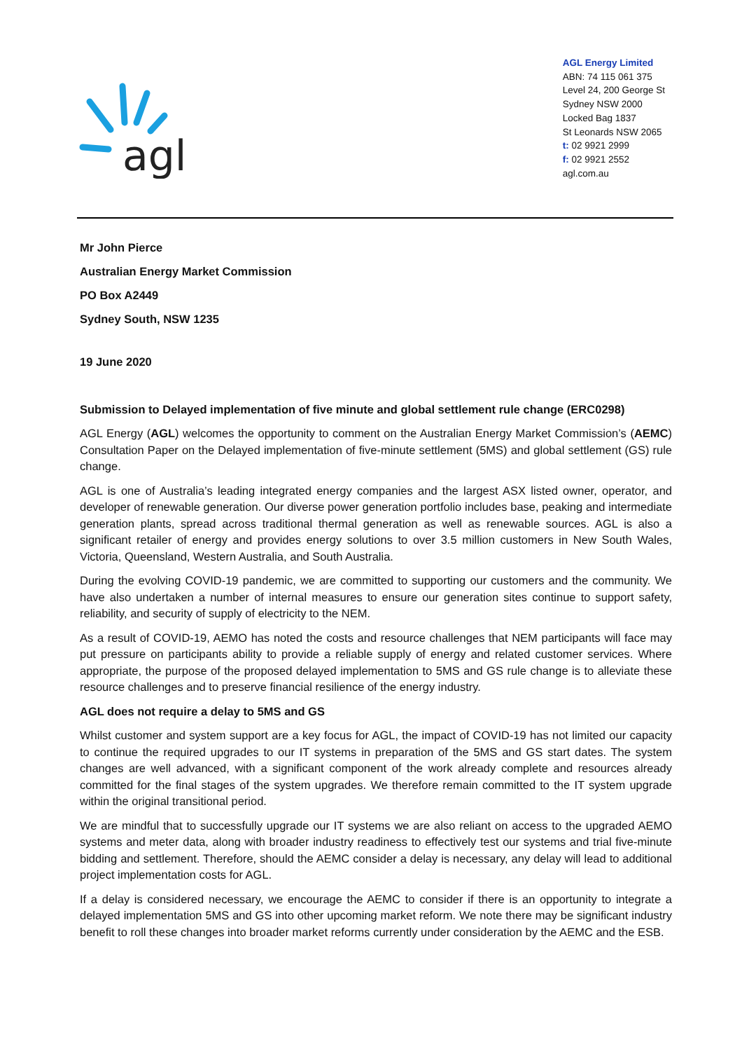agl
AGL Energy Limited
ABN: 74 115 061 375
Level 24, 200 George St
Sydney NSW 2000
Locked Bag 1837
St Leonards NSW 2065
t: 02 9921 2999
f: 02 9921 2552
agl.com.au
Mr John Pierce
Australian Energy Market Commission
PO Box A2449
Sydney South, NSW 1235
19 June 2020
Submission to Delayed implementation of five minute and global settlement rule change (ERC0298)
AGL Energy (AGL) welcomes the opportunity to comment on the Australian Energy Market Commission’s (AEMC) Consultation Paper on the Delayed implementation of five-minute settlement (5MS) and global settlement (GS) rule change.
AGL is one of Australia’s leading integrated energy companies and the largest ASX listed owner, operator, and developer of renewable generation. Our diverse power generation portfolio includes base, peaking and intermediate generation plants, spread across traditional thermal generation as well as renewable sources. AGL is also a significant retailer of energy and provides energy solutions to over 3.5 million customers in New South Wales, Victoria, Queensland, Western Australia, and South Australia.
During the evolving COVID-19 pandemic, we are committed to supporting our customers and the community. We have also undertaken a number of internal measures to ensure our generation sites continue to support safety, reliability, and security of supply of electricity to the NEM.
As a result of COVID-19, AEMO has noted the costs and resource challenges that NEM participants will face may put pressure on participants ability to provide a reliable supply of energy and related customer services. Where appropriate, the purpose of the proposed delayed implementation to 5MS and GS rule change is to alleviate these resource challenges and to preserve financial resilience of the energy industry.
AGL does not require a delay to 5MS and GS
Whilst customer and system support are a key focus for AGL, the impact of COVID-19 has not limited our capacity to continue the required upgrades to our IT systems in preparation of the 5MS and GS start dates. The system changes are well advanced, with a significant component of the work already complete and resources already committed for the final stages of the system upgrades. We therefore remain committed to the IT system upgrade within the original transitional period.
We are mindful that to successfully upgrade our IT systems we are also reliant on access to the upgraded AEMO systems and meter data, along with broader industry readiness to effectively test our systems and trial five-minute bidding and settlement. Therefore, should the AEMC consider a delay is necessary, any delay will lead to additional project implementation costs for AGL.
If a delay is considered necessary, we encourage the AEMC to consider if there is an opportunity to integrate a delayed implementation 5MS and GS into other upcoming market reform. We note there may be significant industry benefit to roll these changes into broader market reforms currently under consideration by the AEMC and the ESB.